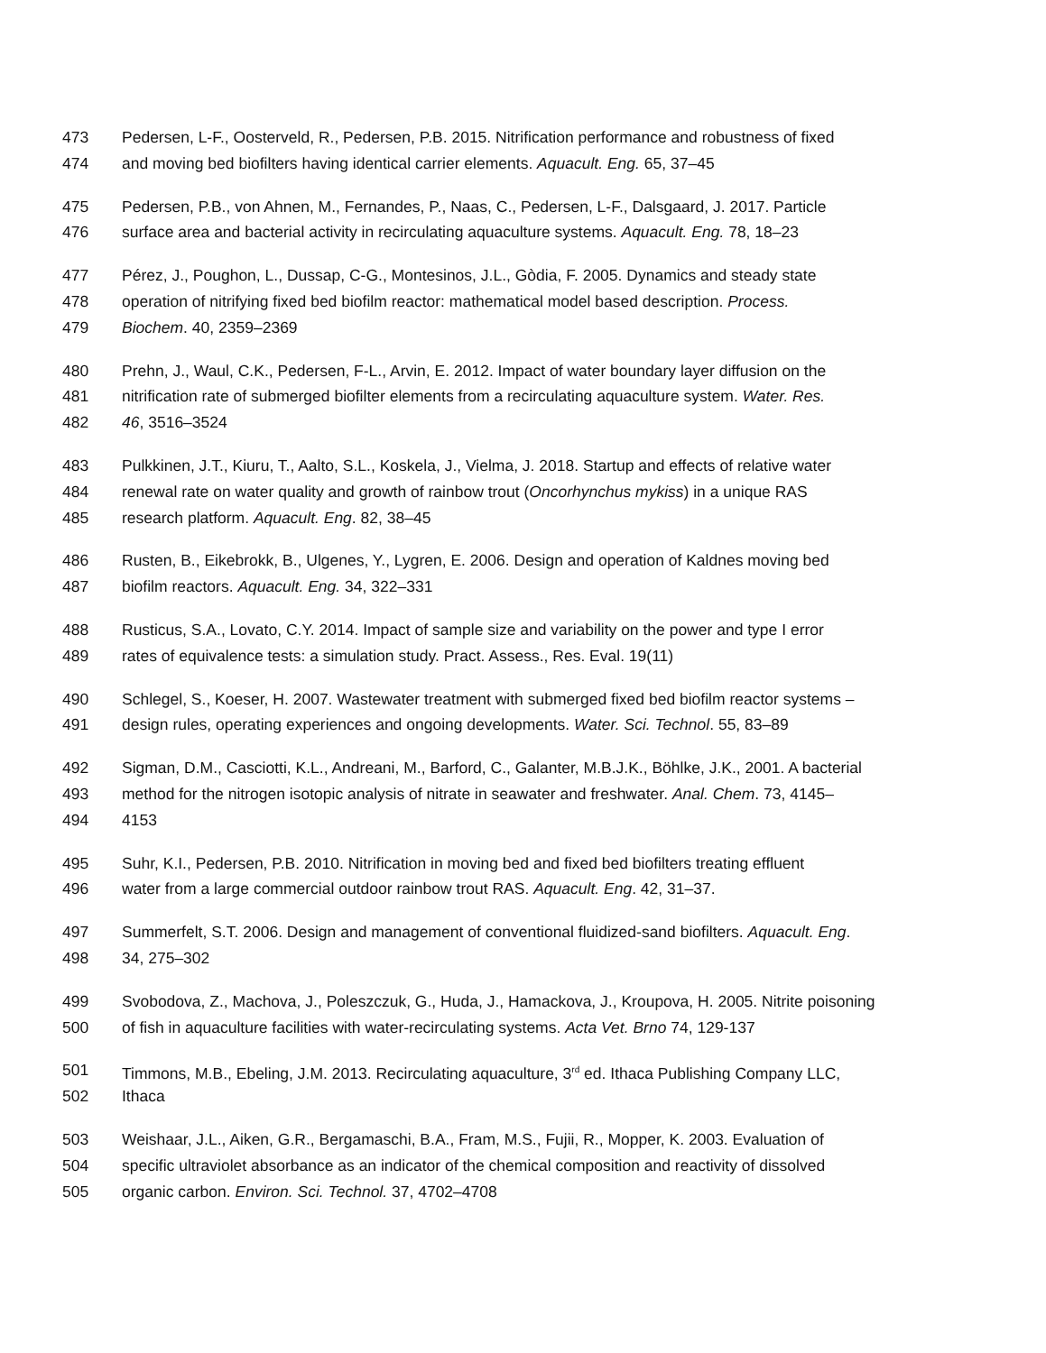473 Pedersen, L-F., Oosterveld, R., Pedersen, P.B. 2015. Nitrification performance and robustness of fixed
474 and moving bed biofilters having identical carrier elements. Aquacult. Eng. 65, 37–45
475 Pedersen, P.B., von Ahnen, M., Fernandes, P., Naas, C., Pedersen, L-F., Dalsgaard, J. 2017. Particle
476 surface area and bacterial activity in recirculating aquaculture systems. Aquacult. Eng. 78, 18–23
477 Pérez, J., Poughon, L., Dussap, C-G., Montesinos, J.L., Gòdia, F. 2005. Dynamics and steady state
478 operation of nitrifying fixed bed biofilm reactor: mathematical model based description. Process.
479 Biochem. 40, 2359–2369
480 Prehn, J., Waul, C.K., Pedersen, F-L., Arvin, E. 2012. Impact of water boundary layer diffusion on the
481 nitrification rate of submerged biofilter elements from a recirculating aquaculture system. Water. Res.
482 46, 3516–3524
483 Pulkkinen, J.T., Kiuru, T., Aalto, S.L., Koskela, J., Vielma, J. 2018. Startup and effects of relative water
484 renewal rate on water quality and growth of rainbow trout (Oncorhynchus mykiss) in a unique RAS
485 research platform. Aquacult. Eng. 82, 38–45
486 Rusten, B., Eikebrokk, B., Ulgenes, Y., Lygren, E. 2006. Design and operation of Kaldnes moving bed
487 biofilm reactors. Aquacult. Eng. 34, 322–331
488 Rusticus, S.A., Lovato, C.Y. 2014. Impact of sample size and variability on the power and type I error
489 rates of equivalence tests: a simulation study. Pract. Assess., Res. Eval. 19(11)
490 Schlegel, S., Koeser, H. 2007. Wastewater treatment with submerged fixed bed biofilm reactor systems –
491 design rules, operating experiences and ongoing developments. Water. Sci. Technol. 55, 83–89
492 Sigman, D.M., Casciotti, K.L., Andreani, M., Barford, C., Galanter, M.B.J.K., Böhlke, J.K., 2001. A bacterial
493 method for the nitrogen isotopic analysis of nitrate in seawater and freshwater. Anal. Chem. 73, 4145–
494 4153
495 Suhr, K.I., Pedersen, P.B. 2010. Nitrification in moving bed and fixed bed biofilters treating effluent
496 water from a large commercial outdoor rainbow trout RAS. Aquacult. Eng. 42, 31–37.
497 Summerfelt, S.T. 2006. Design and management of conventional fluidized-sand biofilters. Aquacult. Eng.
498 34, 275–302
499 Svobodova, Z., Machova, J., Poleszczuk, G., Huda, J., Hamackova, J., Kroupova, H. 2005. Nitrite poisoning
500 of fish in aquaculture facilities with water-recirculating systems. Acta Vet. Brno 74, 129-137
501 Timmons, M.B., Ebeling, J.M. 2013. Recirculating aquaculture, 3<sup>rd</sup> ed. Ithaca Publishing Company LLC,
502 Ithaca
503 Weishaar, J.L., Aiken, G.R., Bergamaschi, B.A., Fram, M.S., Fujii, R., Mopper, K. 2003. Evaluation of
504 specific ultraviolet absorbance as an indicator of the chemical composition and reactivity of dissolved
505 organic carbon. Environ. Sci. Technol. 37, 4702–4708